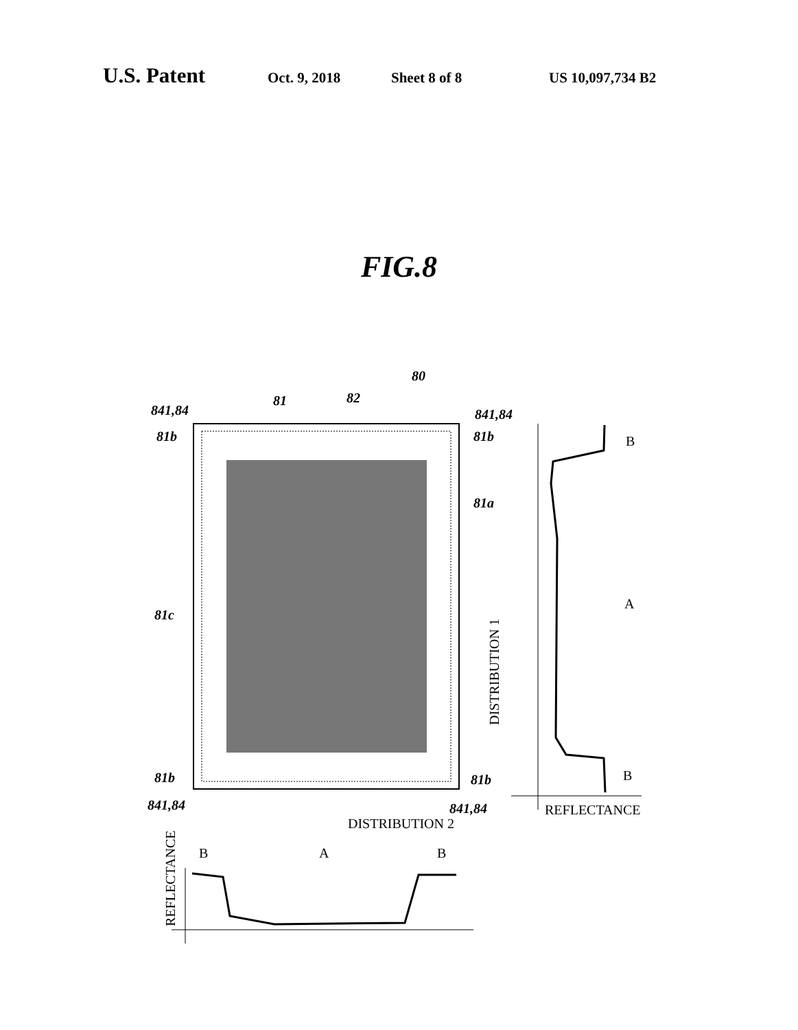U.S. Patent Oct. 9, 2018 Sheet 8 of 8 US 10,097,734 B2
FIG.8
80
81
82
841,84
841,84
81b
81b
81a
81c
81b
81b
841,84
841,84
B
A
B
REFLECTANCE
DISTRIBUTION 1
DISTRIBUTION 2
B
A
B
REFLECTANCE